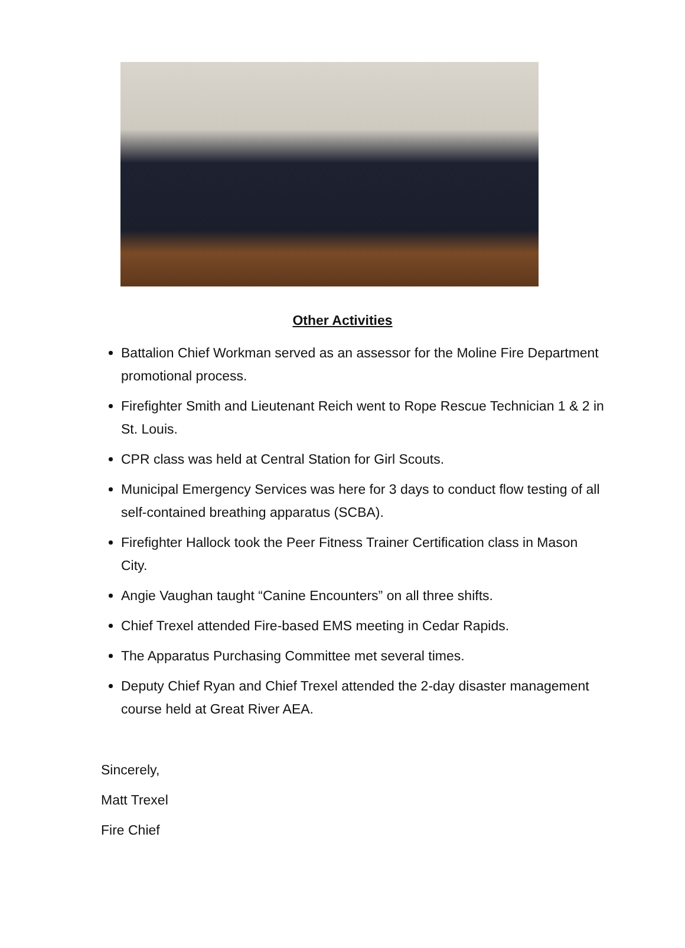Other Activities
Battalion Chief Workman served as an assessor for the Moline Fire Department promotional process.
Firefighter Smith and Lieutenant Reich went to Rope Rescue Technician 1 & 2 in St. Louis.
CPR class was held at Central Station for Girl Scouts.
Municipal Emergency Services was here for 3 days to conduct flow testing of all self-contained breathing apparatus (SCBA).
Firefighter Hallock took the Peer Fitness Trainer Certification class in Mason City.
Angie Vaughan taught “Canine Encounters” on all three shifts.
Chief Trexel attended Fire-based EMS meeting in Cedar Rapids.
The Apparatus Purchasing Committee met several times.
Deputy Chief Ryan and Chief Trexel attended the 2-day disaster management course held at Great River AEA.
Sincerely,
Matt Trexel
Fire Chief